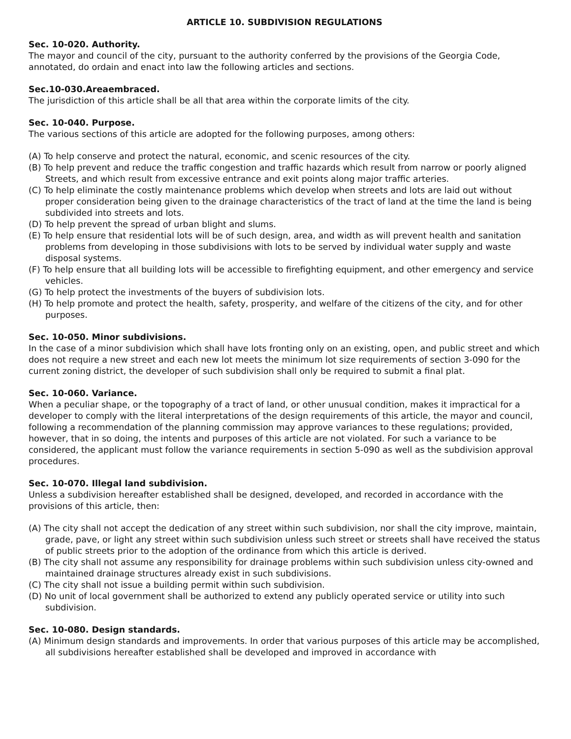ARTICLE 10. SUBDIVISION REGULATIONS
Sec. 10-020. Authority.
The mayor and council of the city, pursuant to the authority conferred by the provisions of the Georgia Code, annotated, do ordain and enact into law the following articles and sections.
Sec.10-030.Areaembraced.
The jurisdiction of this article shall be all that area within the corporate limits of the city.
Sec. 10-040. Purpose.
The various sections of this article are adopted for the following purposes, among others:
(A) To help conserve and protect the natural, economic, and scenic resources of the city.
(B) To help prevent and reduce the traffic congestion and traffic hazards which result from narrow or poorly aligned Streets, and which result from excessive entrance and exit points along major traffic arteries.
(C) To help eliminate the costly maintenance problems which develop when streets and lots are laid out without proper consideration being given to the drainage characteristics of the tract of land at the time the land is being subdivided into streets and lots.
(D) To help prevent the spread of urban blight and slums.
(E) To help ensure that residential lots will be of such design, area, and width as will prevent health and sanitation problems from developing in those subdivisions with lots to be served by individual water supply and waste disposal systems.
(F) To help ensure that all building lots will be accessible to firefighting equipment, and other emergency and service vehicles.
(G) To help protect the investments of the buyers of subdivision lots.
(H) To help promote and protect the health, safety, prosperity, and welfare of the citizens of the city, and for other purposes.
Sec. 10-050. Minor subdivisions.
In the case of a minor subdivision which shall have lots fronting only on an existing, open, and public street and which does not require a new street and each new lot meets the minimum lot size requirements of section 3-090 for the current zoning district, the developer of such subdivision shall only be required to submit a final plat.
Sec. 10-060. Variance.
When a peculiar shape, or the topography of a tract of land, or other unusual condition, makes it impractical for a developer to comply with the literal interpretations of the design requirements of this article, the mayor and council, following a recommendation of the planning commission may approve variances to these regulations; provided, however, that in so doing, the intents and purposes of this article are not violated. For such a variance to be considered, the applicant must follow the variance requirements in section 5-090 as well as the subdivision approval procedures.
Sec. 10-070. Illegal land subdivision.
Unless a subdivision hereafter established shall be designed, developed, and recorded in accordance with the provisions of this article, then:
(A) The city shall not accept the dedication of any street within such subdivision, nor shall the city improve, maintain, grade, pave, or light any street within such subdivision unless such street or streets shall have received the status of public streets prior to the adoption of the ordinance from which this article is derived.
(B) The city shall not assume any responsibility for drainage problems within such subdivision unless city-owned and maintained drainage structures already exist in such subdivisions.
(C) The city shall not issue a building permit within such subdivision.
(D) No unit of local government shall be authorized to extend any publicly operated service or utility into such subdivision.
Sec. 10-080. Design standards.
(A) Minimum design standards and improvements. In order that various purposes of this article may be accomplished, all subdivisions hereafter established shall be developed and improved in accordance with